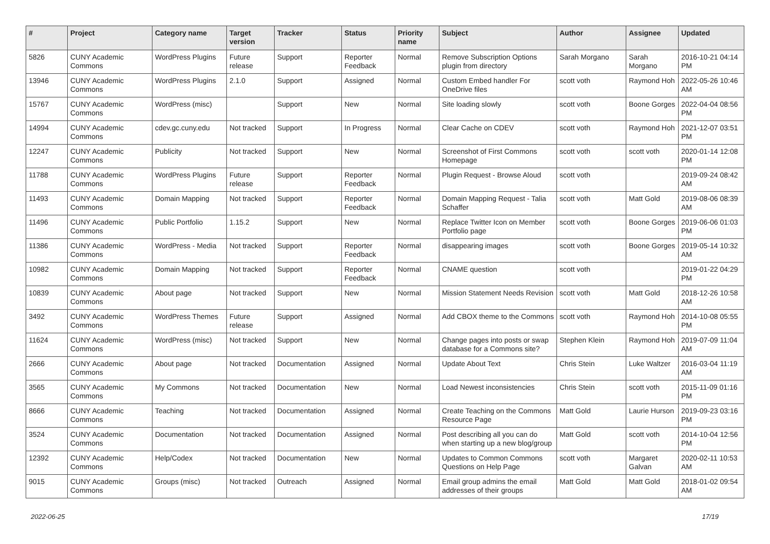| # | Project | Category name | Target version | Tracker | Status | Priority name | Subject | Author | Assignee | Updated |
| --- | --- | --- | --- | --- | --- | --- | --- | --- | --- | --- |
| 5826 | CUNY Academic Commons | WordPress Plugins | Future release | Support | Reporter Feedback | Normal | Remove Subscription Options plugin from directory | Sarah Morgano | Sarah Morgano | 2016-10-21 04:14 PM |
| 13946 | CUNY Academic Commons | WordPress Plugins | 2.1.0 | Support | Assigned | Normal | Custom Embed handler For OneDrive files | scott voth | Raymond Hoh | 2022-05-26 10:46 AM |
| 15767 | CUNY Academic Commons | WordPress (misc) | | Support | New | Normal | Site loading slowly | scott voth | Boone Gorges | 2022-04-04 08:56 PM |
| 14994 | CUNY Academic Commons | cdev.gc.cuny.edu | Not tracked | Support | In Progress | Normal | Clear Cache on CDEV | scott voth | Raymond Hoh | 2021-12-07 03:51 PM |
| 12247 | CUNY Academic Commons | Publicity | Not tracked | Support | New | Normal | Screenshot of First Commons Homepage | scott voth | scott voth | 2020-01-14 12:08 PM |
| 11788 | CUNY Academic Commons | WordPress Plugins | Future release | Support | Reporter Feedback | Normal | Plugin Request - Browse Aloud | scott voth | | 2019-09-24 08:42 AM |
| 11493 | CUNY Academic Commons | Domain Mapping | Not tracked | Support | Reporter Feedback | Normal | Domain Mapping Request - Talia Schaffer | scott voth | Matt Gold | 2019-08-06 08:39 AM |
| 11496 | CUNY Academic Commons | Public Portfolio | 1.15.2 | Support | New | Normal | Replace Twitter Icon on Member Portfolio page | scott voth | Boone Gorges | 2019-06-06 01:03 PM |
| 11386 | CUNY Academic Commons | WordPress - Media | Not tracked | Support | Reporter Feedback | Normal | disappearing images | scott voth | Boone Gorges | 2019-05-14 10:32 AM |
| 10982 | CUNY Academic Commons | Domain Mapping | Not tracked | Support | Reporter Feedback | Normal | CNAME question | scott voth | | 2019-01-22 04:29 PM |
| 10839 | CUNY Academic Commons | About page | Not tracked | Support | New | Normal | Mission Statement Needs Revision | scott voth | Matt Gold | 2018-12-26 10:58 AM |
| 3492 | CUNY Academic Commons | WordPress Themes | Future release | Support | Assigned | Normal | Add CBOX theme to the Commons | scott voth | Raymond Hoh | 2014-10-08 05:55 PM |
| 11624 | CUNY Academic Commons | WordPress (misc) | Not tracked | Support | New | Normal | Change pages into posts or swap database for a Commons site? | Stephen Klein | Raymond Hoh | 2019-07-09 11:04 AM |
| 2666 | CUNY Academic Commons | About page | Not tracked | Documentation | Assigned | Normal | Update About Text | Chris Stein | Luke Waltzer | 2016-03-04 11:19 AM |
| 3565 | CUNY Academic Commons | My Commons | Not tracked | Documentation | New | Normal | Load Newest inconsistencies | Chris Stein | scott voth | 2015-11-09 01:16 PM |
| 8666 | CUNY Academic Commons | Teaching | Not tracked | Documentation | Assigned | Normal | Create Teaching on the Commons Resource Page | Matt Gold | Laurie Hurson | 2019-09-23 03:16 PM |
| 3524 | CUNY Academic Commons | Documentation | Not tracked | Documentation | Assigned | Normal | Post describing all you can do when starting up a new blog/group | Matt Gold | scott voth | 2014-10-04 12:56 PM |
| 12392 | CUNY Academic Commons | Help/Codex | Not tracked | Documentation | New | Normal | Updates to Common Commons Questions on Help Page | scott voth | Margaret Galvan | 2020-02-11 10:53 AM |
| 9015 | CUNY Academic Commons | Groups (misc) | Not tracked | Outreach | Assigned | Normal | Email group admins the email addresses of their groups | Matt Gold | Matt Gold | 2018-01-02 09:54 AM |
2022-06-25 17/19